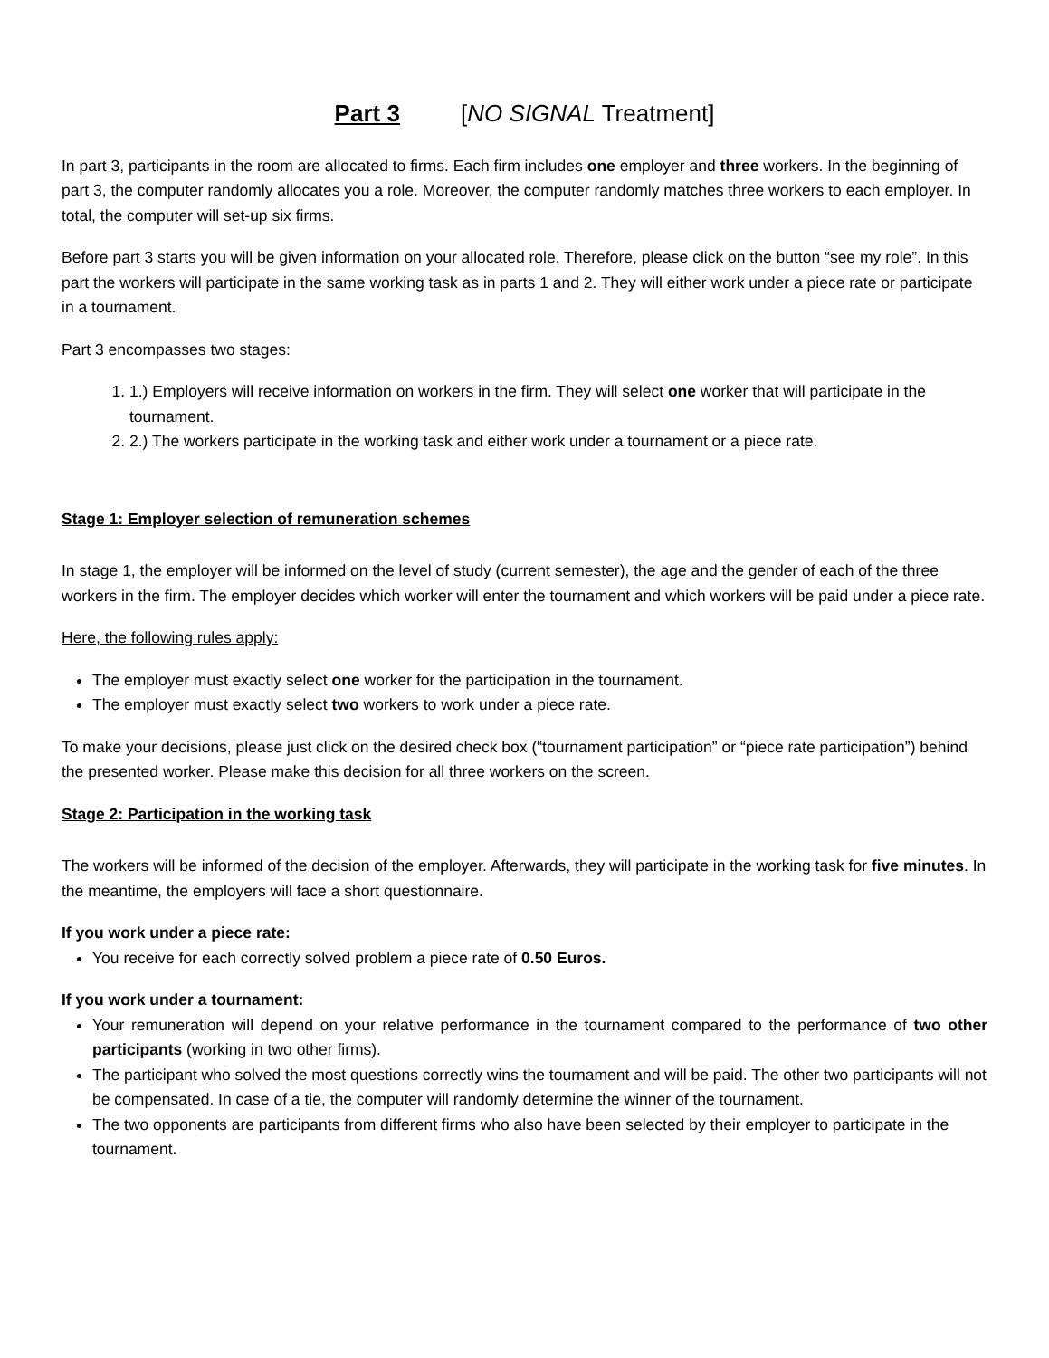Part 3 [NO SIGNAL Treatment]
In part 3, participants in the room are allocated to firms. Each firm includes one employer and three workers. In the beginning of part 3, the computer randomly allocates you a role. Moreover, the computer randomly matches three workers to each employer. In total, the computer will set-up six firms.
Before part 3 starts you will be given information on your allocated role. Therefore, please click on the button “see my role”. In this part the workers will participate in the same working task as in parts 1 and 2. They will either work under a piece rate or participate in a tournament.
Part 3 encompasses two stages:
1. 1.) Employers will receive information on workers in the firm. They will select one worker that will participate in the tournament.
2. 2.) The workers participate in the working task and either work under a tournament or a piece rate.
Stage 1: Employer selection of remuneration schemes
In stage 1, the employer will be informed on the level of study (current semester), the age and the gender of each of the three workers in the firm. The employer decides which worker will enter the tournament and which workers will be paid under a piece rate.
Here, the following rules apply:
The employer must exactly select one worker for the participation in the tournament.
The employer must exactly select two workers to work under a piece rate.
To make your decisions, please just click on the desired check box (“tournament participation” or “piece rate participation”) behind the presented worker. Please make this decision for all three workers on the screen.
Stage 2: Participation in the working task
The workers will be informed of the decision of the employer. Afterwards, they will participate in the working task for five minutes. In the meantime, the employers will face a short questionnaire.
If you work under a piece rate:
You receive for each correctly solved problem a piece rate of 0.50 Euros.
If you work under a tournament:
Your remuneration will depend on your relative performance in the tournament compared to the performance of two other participants (working in two other firms).
The participant who solved the most questions correctly wins the tournament and will be paid. The other two participants will not be compensated. In case of a tie, the computer will randomly determine the winner of the tournament.
The two opponents are participants from different firms who also have been selected by their employer to participate in the tournament.